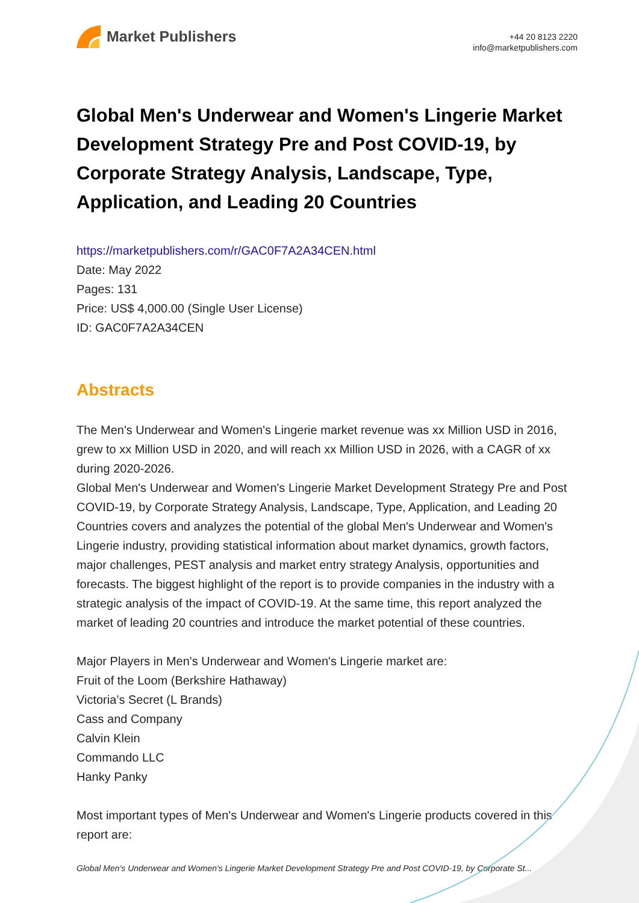Market Publishers
+44 20 8123 2220
info@marketpublishers.com
Global Men's Underwear and Women's Lingerie Market Development Strategy Pre and Post COVID-19, by Corporate Strategy Analysis, Landscape, Type, Application, and Leading 20 Countries
https://marketpublishers.com/r/GAC0F7A2A34CEN.html
Date: May 2022
Pages: 131
Price: US$ 4,000.00 (Single User License)
ID: GAC0F7A2A34CEN
Abstracts
The Men's Underwear and Women's Lingerie market revenue was xx Million USD in 2016, grew to xx Million USD in 2020, and will reach xx Million USD in 2026, with a CAGR of xx during 2020-2026.
Global Men's Underwear and Women's Lingerie Market Development Strategy Pre and Post COVID-19, by Corporate Strategy Analysis, Landscape, Type, Application, and Leading 20 Countries covers and analyzes the potential of the global Men's Underwear and Women's Lingerie industry, providing statistical information about market dynamics, growth factors, major challenges, PEST analysis and market entry strategy Analysis, opportunities and forecasts. The biggest highlight of the report is to provide companies in the industry with a strategic analysis of the impact of COVID-19. At the same time, this report analyzed the market of leading 20 countries and introduce the market potential of these countries.
Major Players in Men's Underwear and Women's Lingerie market are:
Fruit of the Loom (Berkshire Hathaway)
Victoria’s Secret (L Brands)
Cass and Company
Calvin Klein
Commando LLC
Hanky Panky
Most important types of Men's Underwear and Women's Lingerie products covered in this report are:
Global Men's Underwear and Women's Lingerie Market Development Strategy Pre and Post COVID-19, by Corporate St...